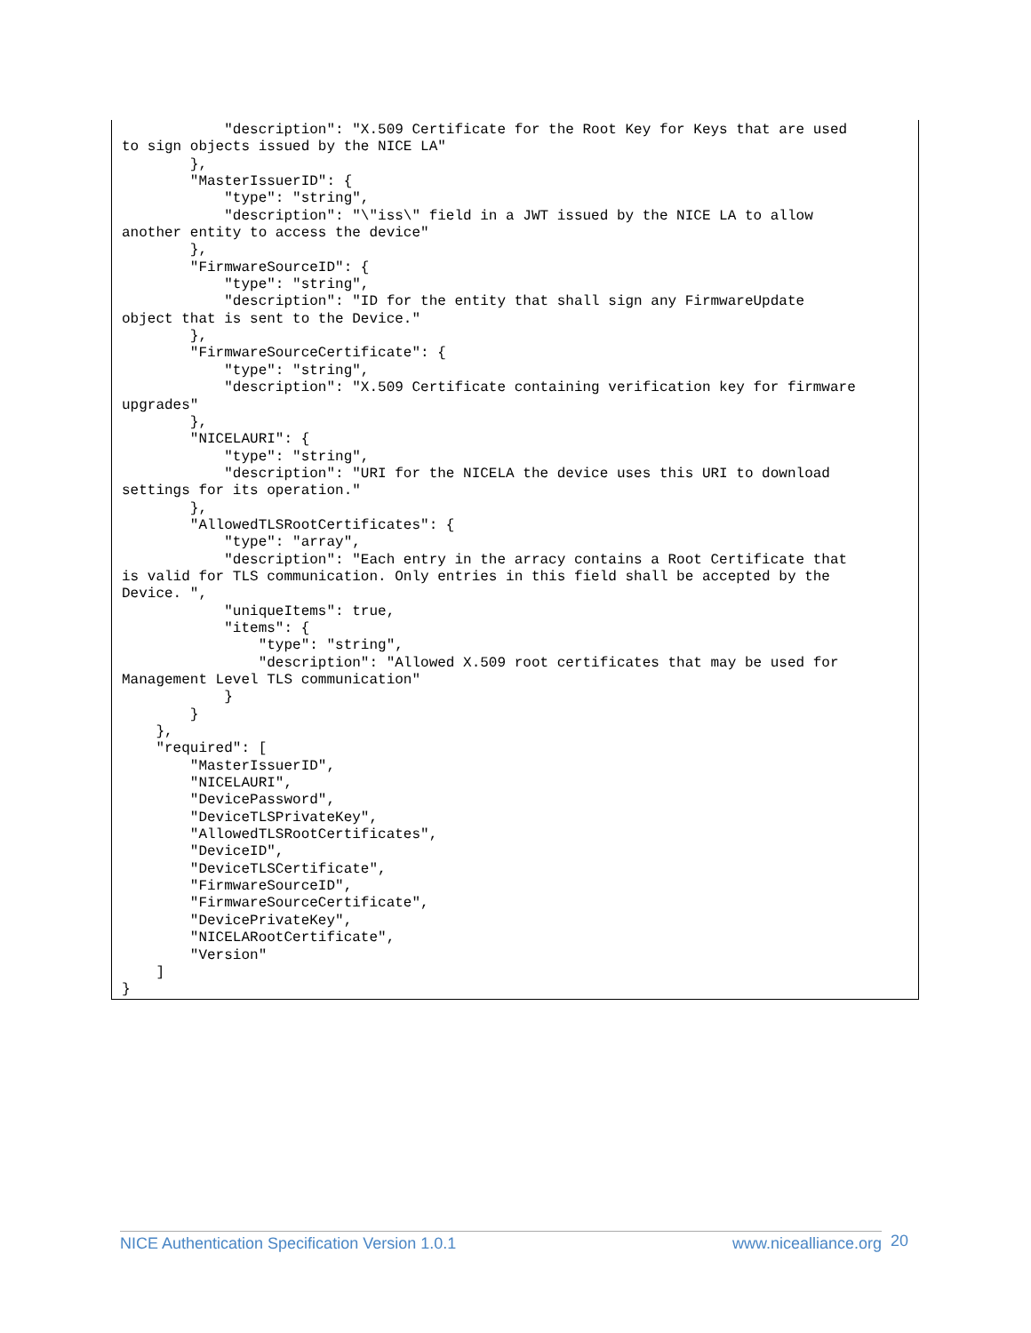"description": "X.509 Certificate for the Root Key for Keys that are used
to sign objects issued by the NICE LA"
        },
        "MasterIssuerID": {
            "type": "string",
            "description": "\"iss\" field in a JWT issued by the NICE LA to allow
another entity to access the device"
        },
        "FirmwareSourceID": {
            "type": "string",
            "description": "ID for the entity that shall sign any FirmwareUpdate
object that is sent to the Device."
        },
        "FirmwareSourceCertificate": {
            "type": "string",
            "description": "X.509 Certificate containing verification key for firmware
upgrades"
        },
        "NICELAURI": {
            "type": "string",
            "description": "URI for the NICELA the device uses this URI to download
settings for its operation."
        },
        "AllowedTLSRootCertificates": {
            "type": "array",
            "description": "Each entry in the arracy contains a Root Certificate that
is valid for TLS communication. Only entries in this field shall be accepted by the
Device. ",
            "uniqueItems": true,
            "items": {
                "type": "string",
                "description": "Allowed X.509 root certificates that may be used for
Management Level TLS communication"
            }
        }
    },
    "required": [
        "MasterIssuerID",
        "NICELAURI",
        "DevicePassword",
        "DeviceTLSPrivateKey",
        "AllowedTLSRootCertificates",
        "DeviceID",
        "DeviceTLSCertificate",
        "FirmwareSourceID",
        "FirmwareSourceCertificate",
        "DevicePrivateKey",
        "NICELARootCertificate",
        "Version"
    ]
}
NICE Authentication Specification Version 1.0.1 www.nicealliance.org 20